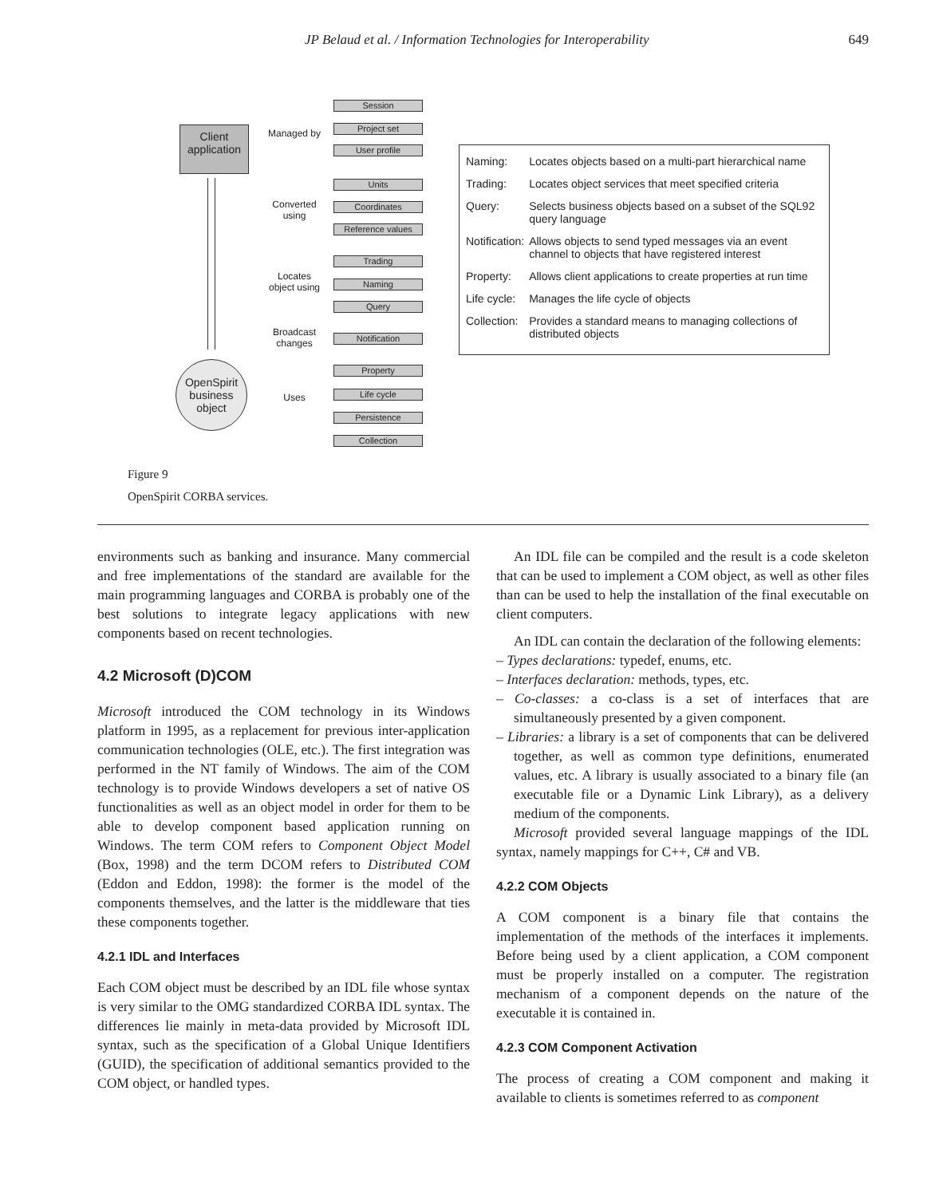JP Belaud et al. / Information Technologies for Interoperability 649
Client application
OpenSpirit business object
Managed by
Converted using
Locates object using
Broadcast changes
Uses
Session
Project set
User profile
Units
Coordinates
Reference values
Trading
Naming
Query
Notification
Property
Life cycle
Persistence
Collection
| Naming: | Locates objects based on a multi-part hierarchical name |
| Trading: | Locates object services that meet specified criteria |
| Query: | Selects business objects based on a subset of the SQL92 query language |
| Notification: | Allows objects to send typed messages via an event channel to objects that have registered interest |
| Property: | Allows client applications to create properties at run time |
| Life cycle: | Manages the life cycle of objects |
| Collection: | Provides a standard means to managing collections of distributed objects |
Figure 9
OpenSpirit CORBA services.
environments such as banking and insurance. Many commercial and free implementations of the standard are available for the main programming languages and CORBA is probably one of the best solutions to integrate legacy applications with new components based on recent technologies.
4.2 Microsoft (D)COM
Microsoft introduced the COM technology in its Windows platform in 1995, as a replacement for previous inter-application communication technologies (OLE, etc.). The first integration was performed in the NT family of Windows. The aim of the COM technology is to provide Windows developers a set of native OS functionalities as well as an object model in order for them to be able to develop component based application running on Windows. The term COM refers to Component Object Model (Box, 1998) and the term DCOM refers to Distributed COM (Eddon and Eddon, 1998): the former is the model of the components themselves, and the latter is the middleware that ties these components together.
4.2.1 IDL and Interfaces
Each COM object must be described by an IDL file whose syntax is very similar to the OMG standardized CORBA IDL syntax. The differences lie mainly in meta-data provided by Microsoft IDL syntax, such as the specification of a Global Unique Identifiers (GUID), the specification of additional semantics provided to the COM object, or handled types.
An IDL file can be compiled and the result is a code skeleton that can be used to implement a COM object, as well as other files than can be used to help the installation of the final executable on client computers.
An IDL can contain the declaration of the following elements:
– Types declarations: typedef, enums, etc.
– Interfaces declaration: methods, types, etc.
– Co-classes: a co-class is a set of interfaces that are simultaneously presented by a given component.
– Libraries: a library is a set of components that can be delivered together, as well as common type definitions, enumerated values, etc. A library is usually associated to a binary file (an executable file or a Dynamic Link Library), as a delivery medium of the components.
Microsoft provided several language mappings of the IDL syntax, namely mappings for C++, C# and VB.
4.2.2 COM Objects
A COM component is a binary file that contains the implementation of the methods of the interfaces it implements. Before being used by a client application, a COM component must be properly installed on a computer. The registration mechanism of a component depends on the nature of the executable it is contained in.
4.2.3 COM Component Activation
The process of creating a COM component and making it available to clients is sometimes referred to as component